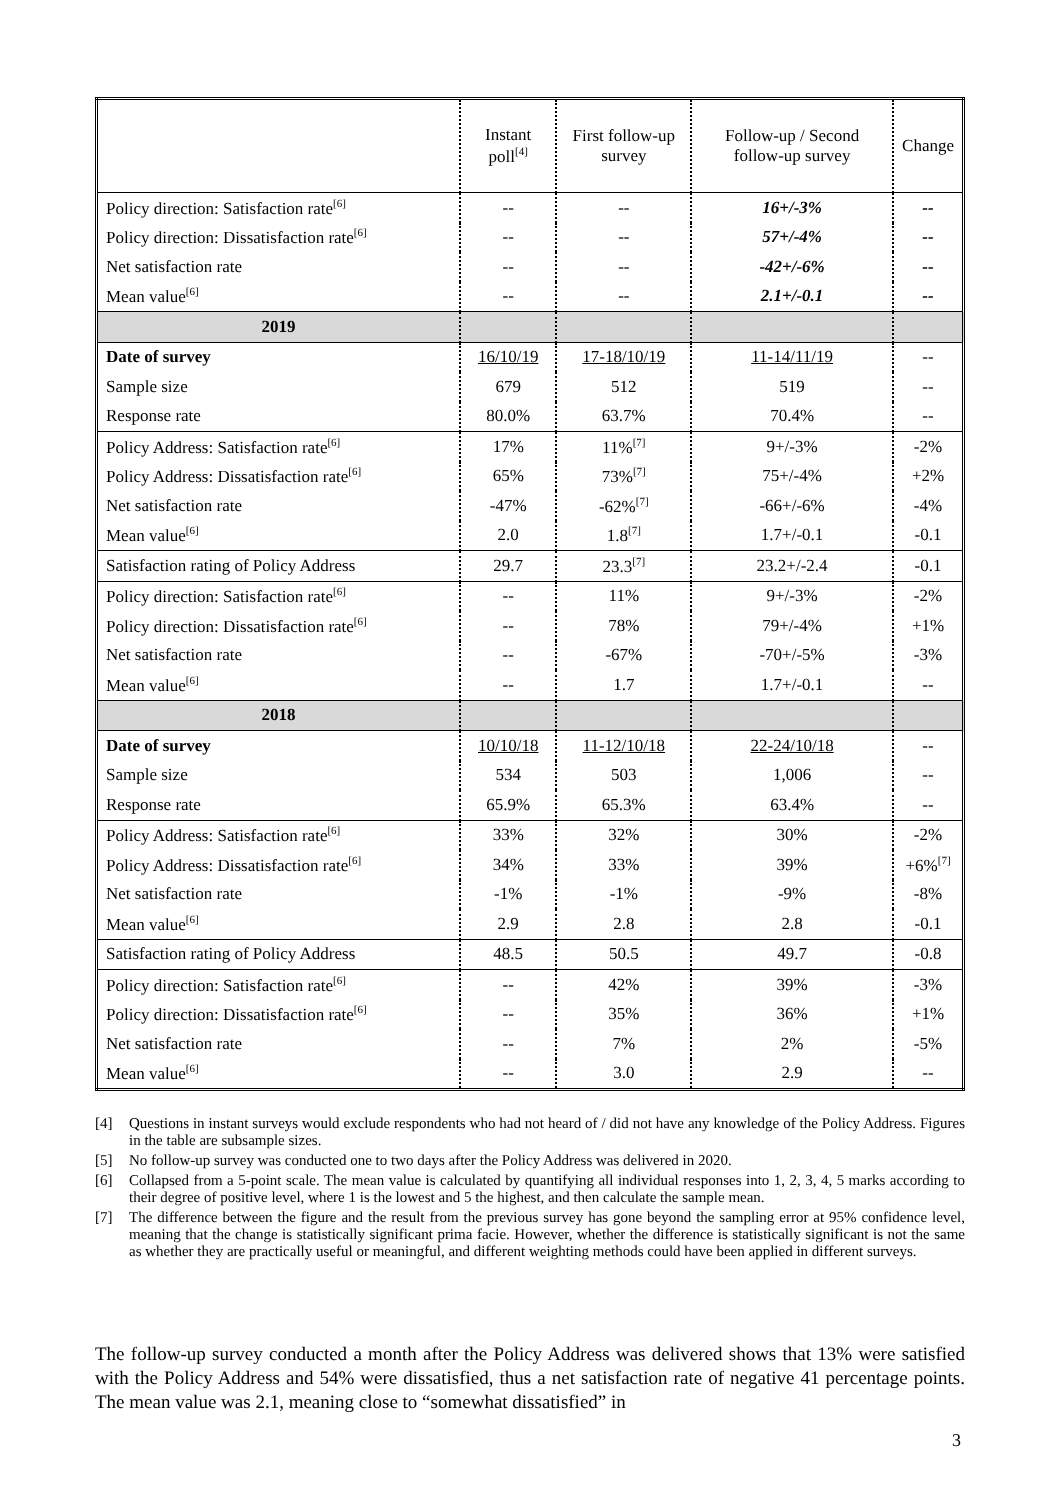| | Instant poll<sup>[4]</sup> | First follow-up survey | Follow-up / Second follow-up survey | Change |
| --- | --- | --- | --- | --- |
| Policy direction: Satisfaction rate<sup>[6]</sup> | -- | -- | 16+/-3% | -- |
| Policy direction: Dissatisfaction rate<sup>[6]</sup> | -- | -- | 57+/-4% | -- |
| Net satisfaction rate | -- | -- | -42+/-6% | -- |
| Mean value<sup>[6]</sup> | -- | -- | 2.1+/-0.1 | -- |
| 2019 | | | | |
| Date of survey | 16/10/19 | 17-18/10/19 | 11-14/11/19 | -- |
| Sample size | 679 | 512 | 519 | -- |
| Response rate | 80.0% | 63.7% | 70.4% | -- |
| Policy Address: Satisfaction rate<sup>[6]</sup> | 17% | 11%<sup>[7]</sup> | 9+/-3% | -2% |
| Policy Address: Dissatisfaction rate<sup>[6]</sup> | 65% | 73%<sup>[7]</sup> | 75+/-4% | +2% |
| Net satisfaction rate | -47% | -62%<sup>[7]</sup> | -66+/-6% | -4% |
| Mean value<sup>[6]</sup> | 2.0 | 1.8<sup>[7]</sup> | 1.7+/-0.1 | -0.1 |
| Satisfaction rating of Policy Address | 29.7 | 23.3<sup>[7]</sup> | 23.2+/-2.4 | -0.1 |
| Policy direction: Satisfaction rate<sup>[6]</sup> | -- | 11% | 9+/-3% | -2% |
| Policy direction: Dissatisfaction rate<sup>[6]</sup> | -- | 78% | 79+/-4% | +1% |
| Net satisfaction rate | -- | -67% | -70+/-5% | -3% |
| Mean value<sup>[6]</sup> | -- | 1.7 | 1.7+/-0.1 | -- |
| 2018 | | | | |
| Date of survey | 10/10/18 | 11-12/10/18 | 22-24/10/18 | -- |
| Sample size | 534 | 503 | 1,006 | -- |
| Response rate | 65.9% | 65.3% | 63.4% | -- |
| Policy Address: Satisfaction rate<sup>[6]</sup> | 33% | 32% | 30% | -2% |
| Policy Address: Dissatisfaction rate<sup>[6]</sup> | 34% | 33% | 39% | +6%<sup>[7]</sup> |
| Net satisfaction rate | -1% | -1% | -9% | -8% |
| Mean value<sup>[6]</sup> | 2.9 | 2.8 | 2.8 | -0.1 |
| Satisfaction rating of Policy Address | 48.5 | 50.5 | 49.7 | -0.8 |
| Policy direction: Satisfaction rate<sup>[6]</sup> | -- | 42% | 39% | -3% |
| Policy direction: Dissatisfaction rate<sup>[6]</sup> | -- | 35% | 36% | +1% |
| Net satisfaction rate | -- | 7% | 2% | -5% |
| Mean value<sup>[6]</sup> | -- | 3.0 | 2.9 | -- |
[4] Questions in instant surveys would exclude respondents who had not heard of / did not have any knowledge of the Policy Address. Figures in the table are subsample sizes.
[5] No follow-up survey was conducted one to two days after the Policy Address was delivered in 2020.
[6] Collapsed from a 5-point scale. The mean value is calculated by quantifying all individual responses into 1, 2, 3, 4, 5 marks according to their degree of positive level, where 1 is the lowest and 5 the highest, and then calculate the sample mean.
[7] The difference between the figure and the result from the previous survey has gone beyond the sampling error at 95% confidence level, meaning that the change is statistically significant prima facie. However, whether the difference is statistically significant is not the same as whether they are practically useful or meaningful, and different weighting methods could have been applied in different surveys.
The follow-up survey conducted a month after the Policy Address was delivered shows that 13% were satisfied with the Policy Address and 54% were dissatisfied, thus a net satisfaction rate of negative 41 percentage points. The mean value was 2.1, meaning close to “somewhat dissatisfied” in
3